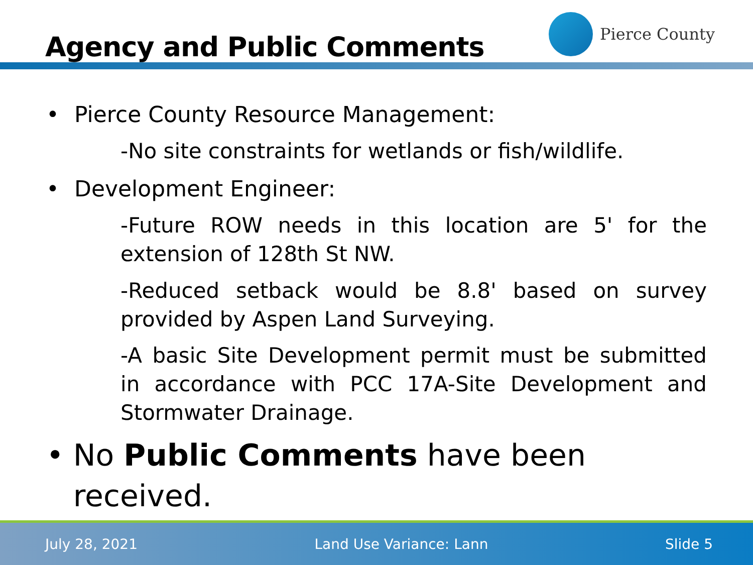Agency and Public Comments
Pierce County
• Pierce County Resource Management:
-No site constraints for wetlands or fish/wildlife.
• Development Engineer:
-Future ROW needs in this location are 5' for the extension of 128th St NW.
-Reduced setback would be 8.8' based on survey provided by Aspen Land Surveying.
-A basic Site Development permit must be submitted in accordance with PCC 17A-Site Development and Stormwater Drainage.
• No Public Comments have been received.
July 28, 2021 Land Use Variance: Lann Slide 5